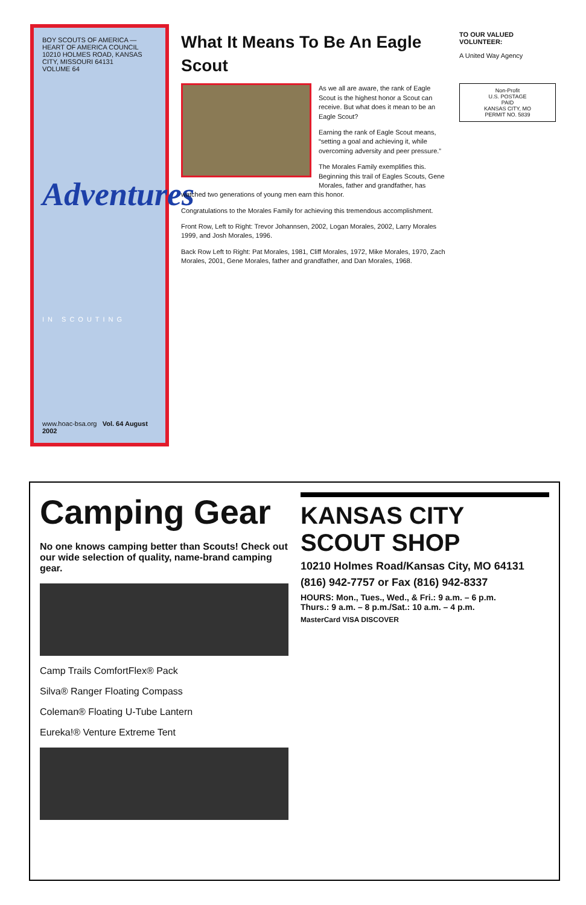BOY SCOUTS OF AMERICA — HEART OF AMERICA COUNCIL
10210 HOLMES ROAD, KANSAS CITY, MISSOURI 64131
VOLUME 64
Adventures
IN SCOUTING
www.hoac-bsa.org Vol. 64 August 2002
What It Means To Be An Eagle Scout
As we all are aware, the rank of Eagle Scout is the highest honor a Scout can receive. But what does it mean to be an Eagle Scout?
Earning the rank of Eagle Scout means, “setting a goal and achieving it, while overcoming adversity and peer pressure.”
The Morales Family exemplifies this. Beginning this trail of Eagles Scouts, Gene Morales, father and grandfather, has watched two generations of young men earn this honor.
Congratulations to the Morales Family for achieving this tremendous accomplishment.
Front Row, Left to Right: Trevor Johannsen, 2002, Logan Morales, 2002, Larry Morales 1999, and Josh Morales, 1996.
Back Row Left to Right: Pat Morales, 1981, Cliff Morales, 1972, Mike Morales, 1970, Zach Morales, 2001, Gene Morales, father and grandfather, and Dan Morales, 1968.
TO OUR VALUED VOLUNTEER:
A United Way Agency
Non-Profit
U.S. POSTAGE
PAID
KANSAS CITY, MO
PERMIT NO. 5839
Camping Gear
No one knows camping better than Scouts! Check out our wide selection of quality, name-brand camping gear.
Camp Trails ComfortFlex® Pack
Silva® Ranger Floating Compass
Coleman® Floating U-Tube Lantern
Eureka!® Venture Extreme Tent
KANSAS CITY SCOUT SHOP
10210 Holmes Road/Kansas City, MO 64131
(816) 942-7757 or Fax (816) 942-8337
HOURS: Mon., Tues., Wed., & Fri.: 9 a.m. – 6 p.m.
Thurs.: 9 a.m. – 8 p.m./Sat.: 10 a.m. – 4 p.m.
MasterCard VISA DISCOVER